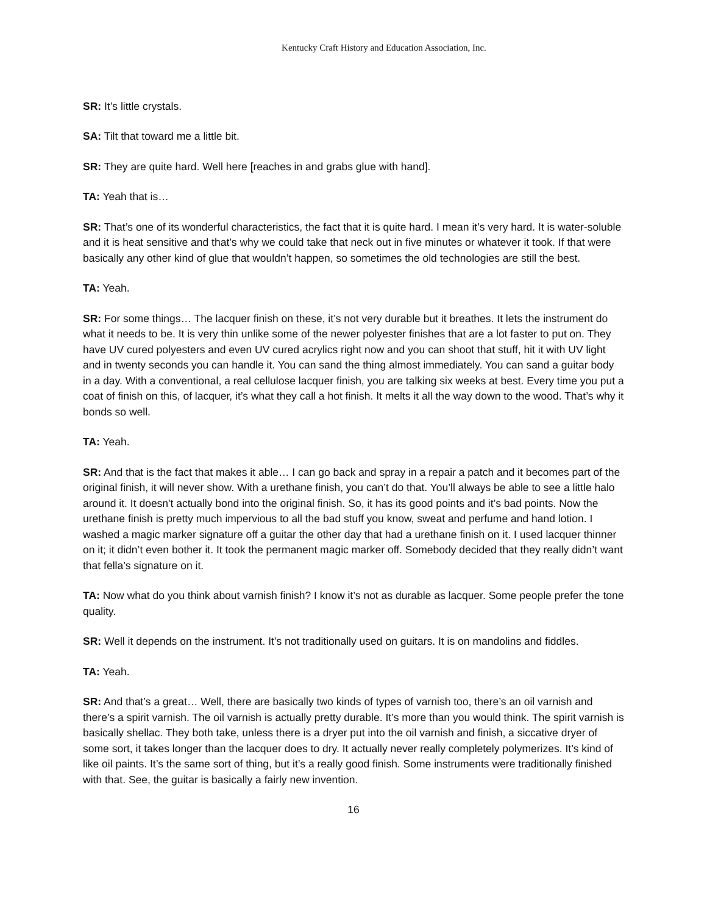Kentucky Craft History and Education Association, Inc.
SR: It’s little crystals.
SA: Tilt that toward me a little bit.
SR: They are quite hard. Well here [reaches in and grabs glue with hand].
TA: Yeah that is…
SR: That’s one of its wonderful characteristics, the fact that it is quite hard. I mean it’s very hard. It is water-soluble and it is heat sensitive and that’s why we could take that neck out in five minutes or whatever it took. If that were basically any other kind of glue that wouldn’t happen, so sometimes the old technologies are still the best.
TA: Yeah.
SR: For some things… The lacquer finish on these, it’s not very durable but it breathes. It lets the instrument do what it needs to be. It is very thin unlike some of the newer polyester finishes that are a lot faster to put on. They have UV cured polyesters and even UV cured acrylics right now and you can shoot that stuff, hit it with UV light and in twenty seconds you can handle it. You can sand the thing almost immediately. You can sand a guitar body in a day. With a conventional, a real cellulose lacquer finish, you are talking six weeks at best. Every time you put a coat of finish on this, of lacquer, it’s what they call a hot finish. It melts it all the way down to the wood. That’s why it bonds so well.
TA: Yeah.
SR: And that is the fact that makes it able… I can go back and spray in a repair a patch and it becomes part of the original finish, it will never show. With a urethane finish, you can’t do that. You’ll always be able to see a little halo around it. It doesn't actually bond into the original finish. So, it has its good points and it’s bad points. Now the urethane finish is pretty much impervious to all the bad stuff you know, sweat and perfume and hand lotion. I washed a magic marker signature off a guitar the other day that had a urethane finish on it. I used lacquer thinner on it; it didn’t even bother it. It took the permanent magic marker off. Somebody decided that they really didn’t want that fella’s signature on it.
TA: Now what do you think about varnish finish? I know it’s not as durable as lacquer. Some people prefer the tone quality.
SR: Well it depends on the instrument. It’s not traditionally used on guitars. It is on mandolins and fiddles.
TA: Yeah.
SR: And that’s a great… Well, there are basically two kinds of types of varnish too, there’s an oil varnish and there’s a spirit varnish. The oil varnish is actually pretty durable. It’s more than you would think. The spirit varnish is basically shellac. They both take, unless there is a dryer put into the oil varnish and finish, a siccative dryer of some sort, it takes longer than the lacquer does to dry. It actually never really completely polymerizes. It’s kind of like oil paints. It’s the same sort of thing, but it’s a really good finish. Some instruments were traditionally finished with that. See, the guitar is basically a fairly new invention.
16